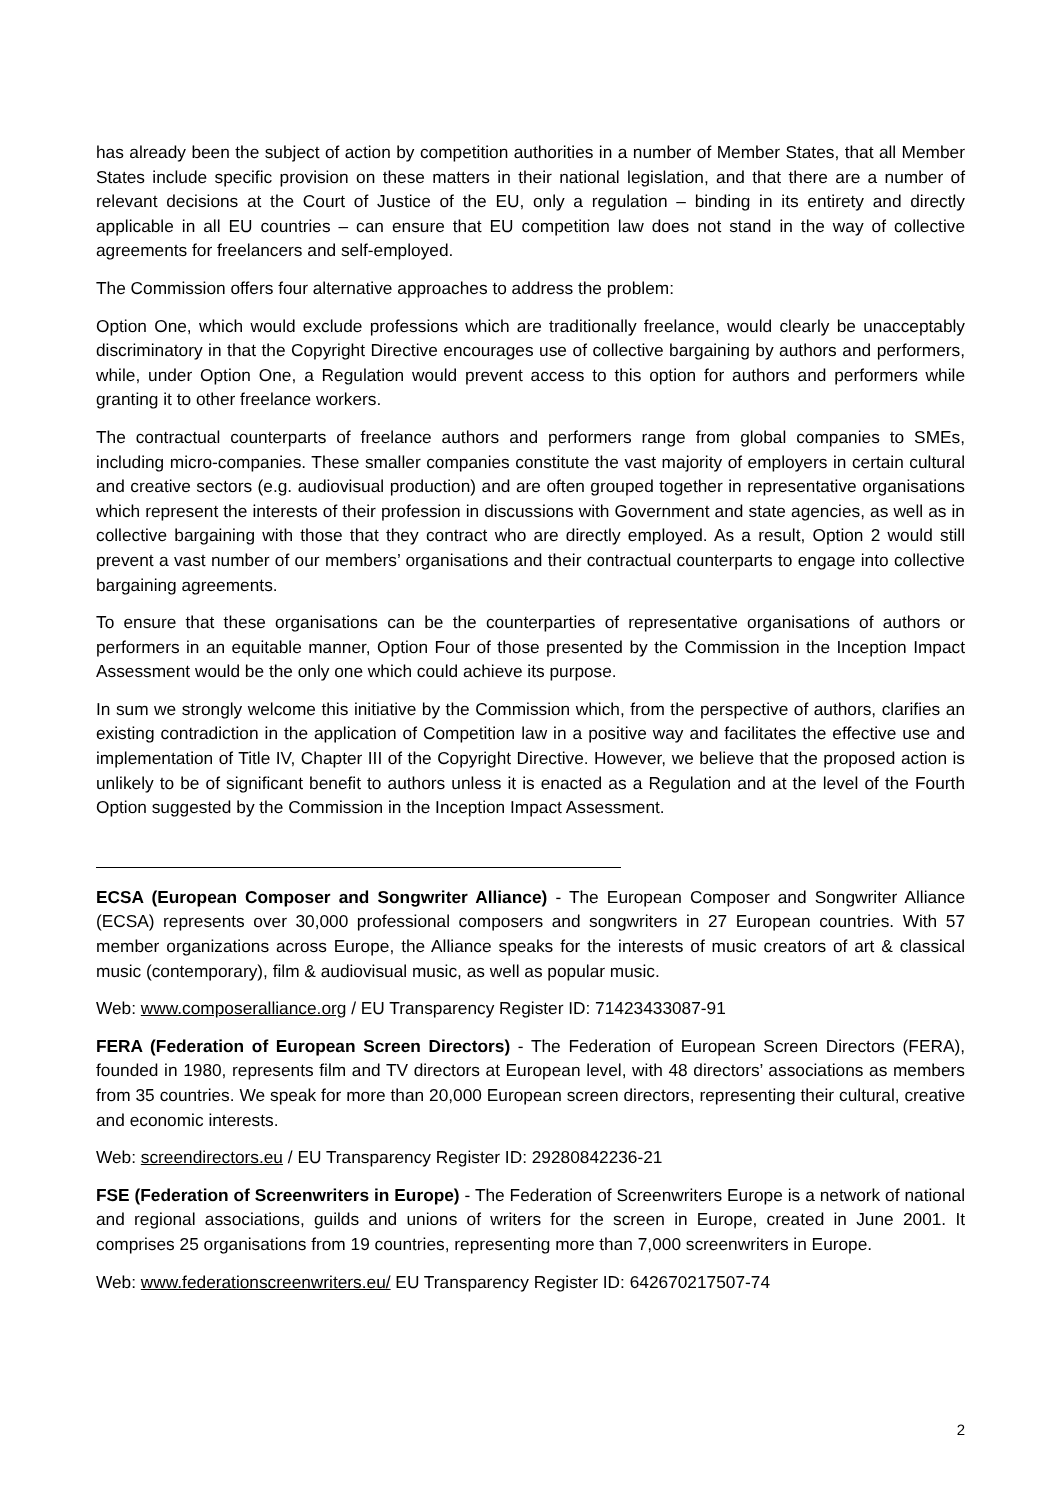has already been the subject of action by competition authorities in a number of Member States, that all Member States include specific provision on these matters in their national legislation, and that there are a number of relevant decisions at the Court of Justice of the EU, only a regulation – binding in its entirety and directly applicable in all EU countries – can ensure that EU competition law does not stand in the way of collective agreements for freelancers and self-employed.
The Commission offers four alternative approaches to address the problem:
Option One, which would exclude professions which are traditionally freelance, would clearly be unacceptably discriminatory in that the Copyright Directive encourages use of collective bargaining by authors and performers, while, under Option One, a Regulation would prevent access to this option for authors and performers while granting it to other freelance workers.
The contractual counterparts of freelance authors and performers range from global companies to SMEs, including micro-companies. These smaller companies constitute the vast majority of employers in certain cultural and creative sectors (e.g. audiovisual production) and are often grouped together in representative organisations which represent the interests of their profession in discussions with Government and state agencies, as well as in collective bargaining with those that they contract who are directly employed. As a result, Option 2 would still prevent a vast number of our members’ organisations and their contractual counterparts to engage into collective bargaining agreements.
To ensure that these organisations can be the counterparties of representative organisations of authors or performers in an equitable manner, Option Four of those presented by the Commission in the Inception Impact Assessment would be the only one which could achieve its purpose.
In sum we strongly welcome this initiative by the Commission which, from the perspective of authors, clarifies an existing contradiction in the application of Competition law in a positive way and facilitates the effective use and implementation of Title IV, Chapter III of the Copyright Directive. However, we believe that the proposed action is unlikely to be of significant benefit to authors unless it is enacted as a Regulation and at the level of the Fourth Option suggested by the Commission in the Inception Impact Assessment.
ECSA (European Composer and Songwriter Alliance) - The European Composer and Songwriter Alliance (ECSA) represents over 30,000 professional composers and songwriters in 27 European countries. With 57 member organizations across Europe, the Alliance speaks for the interests of music creators of art & classical music (contemporary), film & audiovisual music, as well as popular music.
Web: www.composeralliance.org / EU Transparency Register ID: 71423433087-91
FERA (Federation of European Screen Directors) - The Federation of European Screen Directors (FERA), founded in 1980, represents film and TV directors at European level, with 48 directors’ associations as members from 35 countries. We speak for more than 20,000 European screen directors, representing their cultural, creative and economic interests.
Web: screendirectors.eu / EU Transparency Register ID: 29280842236-21
FSE (Federation of Screenwriters in Europe) - The Federation of Screenwriters Europe is a network of national and regional associations, guilds and unions of writers for the screen in Europe, created in June 2001. It comprises 25 organisations from 19 countries, representing more than 7,000 screenwriters in Europe.
Web: www.federationscreenwriters.eu/ EU Transparency Register ID: 642670217507-74
2